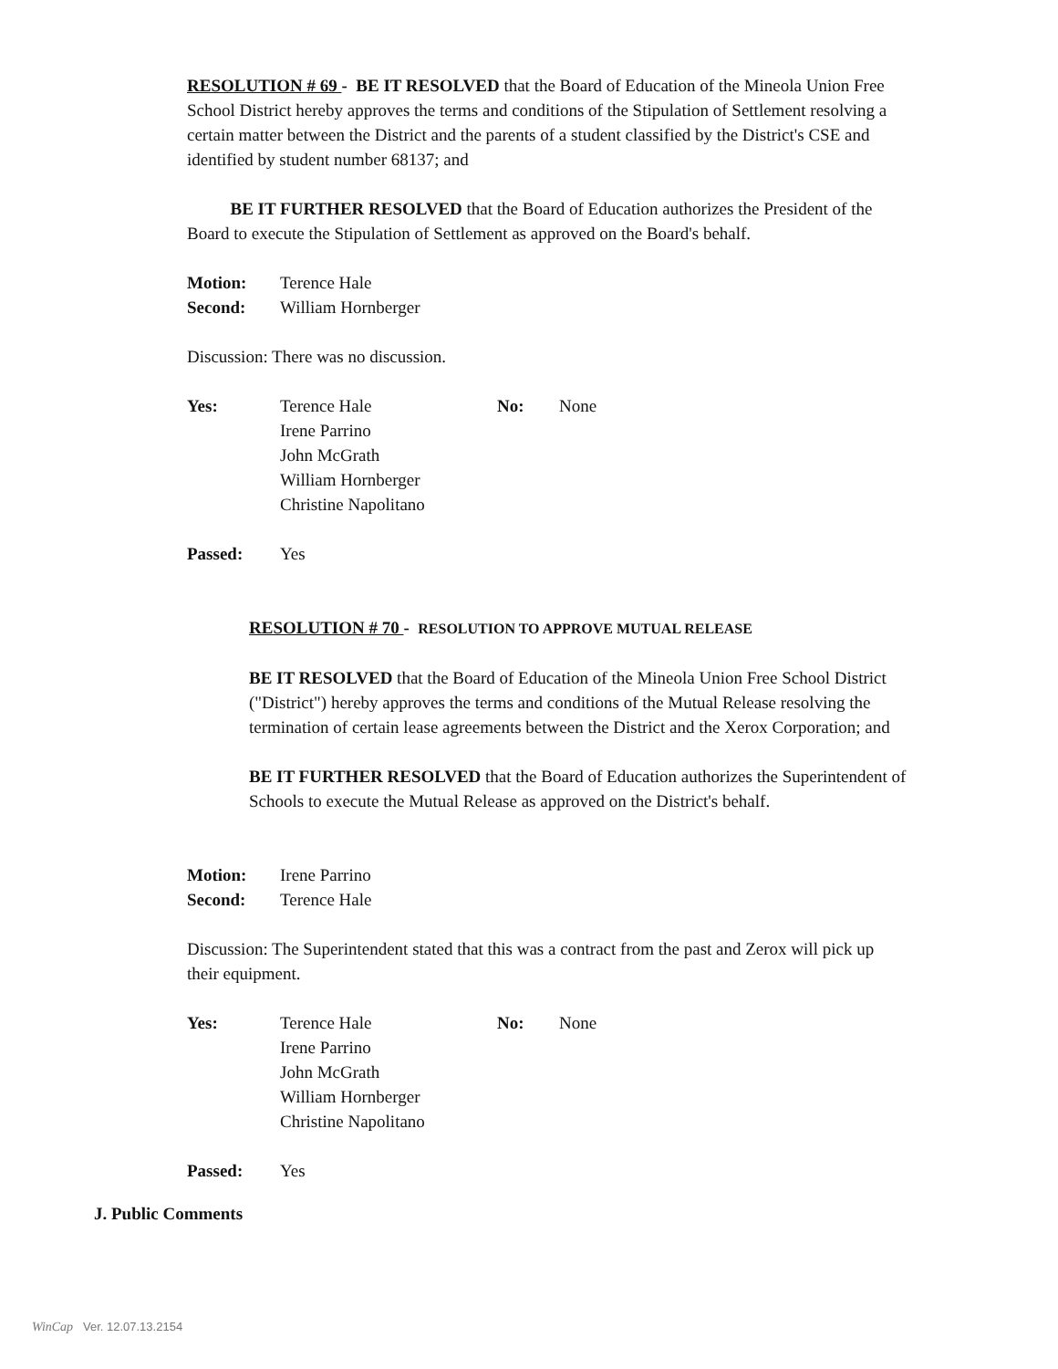RESOLUTION # 69 - BE IT RESOLVED that the Board of Education of the Mineola Union Free School District hereby approves the terms and conditions of the Stipulation of Settlement resolving a certain matter between the District and the parents of a student classified by the District's CSE and identified by student number 68137; and
BE IT FURTHER RESOLVED that the Board of Education authorizes the President of the Board to execute the Stipulation of Settlement as approved on the Board's behalf.
Motion: Terence Hale
Second: William Hornberger
Discussion: There was no discussion.
Yes: Terence Hale
Irene Parrino
John McGrath
William Hornberger
Christine Napolitano
No: None
Passed: Yes
RESOLUTION # 70 - RESOLUTION TO APPROVE MUTUAL RELEASE
BE IT RESOLVED that the Board of Education of the Mineola Union Free School District ("District") hereby approves the terms and conditions of the Mutual Release resolving the termination of certain lease agreements between the District and the Xerox Corporation; and
BE IT FURTHER RESOLVED that the Board of Education authorizes the Superintendent of Schools to execute the Mutual Release as approved on the District's behalf.
Motion: Irene Parrino
Second: Terence Hale
Discussion: The Superintendent stated that this was a contract from the past and Zerox will pick up their equipment.
Yes: Terence Hale
Irene Parrino
John McGrath
William Hornberger
Christine Napolitano
No: None
Passed: Yes
J. Public Comments
WinCap Ver. 12.07.13.2154